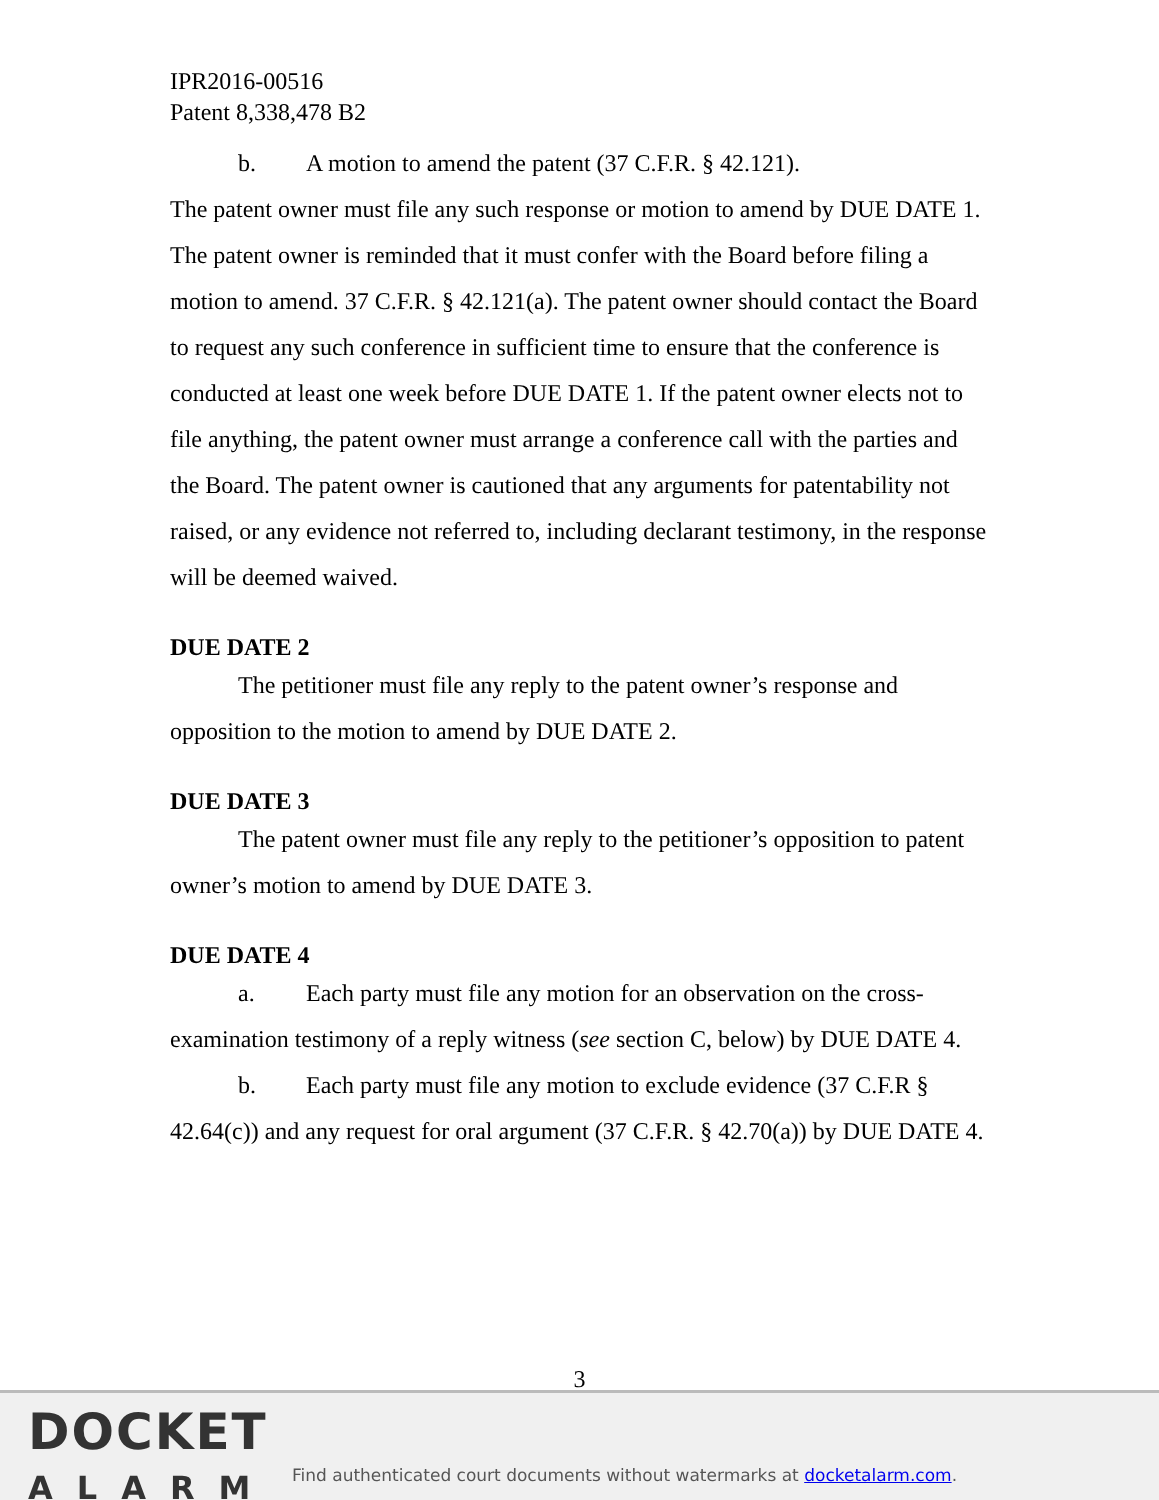IPR2016-00516
Patent 8,338,478 B2
b. A motion to amend the patent (37 C.F.R. § 42.121).
The patent owner must file any such response or motion to amend by DUE DATE 1. The patent owner is reminded that it must confer with the Board before filing a motion to amend. 37 C.F.R. § 42.121(a). The patent owner should contact the Board to request any such conference in sufficient time to ensure that the conference is conducted at least one week before DUE DATE 1. If the patent owner elects not to file anything, the patent owner must arrange a conference call with the parties and the Board. The patent owner is cautioned that any arguments for patentability not raised, or any evidence not referred to, including declarant testimony, in the response will be deemed waived.
DUE DATE 2
The petitioner must file any reply to the patent owner’s response and opposition to the motion to amend by DUE DATE 2.
DUE DATE 3
The patent owner must file any reply to the petitioner’s opposition to patent owner’s motion to amend by DUE DATE 3.
DUE DATE 4
a. Each party must file any motion for an observation on the cross-examination testimony of a reply witness (see section C, below) by DUE DATE 4.
b. Each party must file any motion to exclude evidence (37 C.F.R § 42.64(c)) and any request for oral argument (37 C.F.R. § 42.70(a)) by DUE DATE 4.
3
DOCKET
ALARM
Find authenticated court documents without watermarks at docketalarm.com.